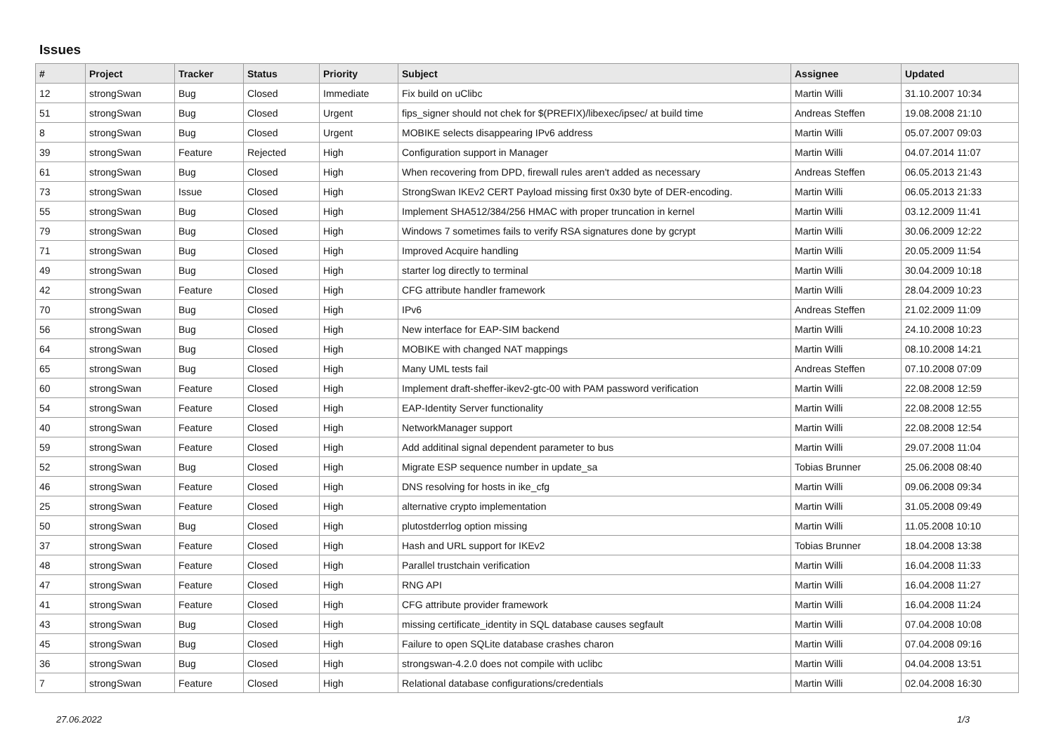Issues
| # | Project | Tracker | Status | Priority | Subject | Assignee | Updated |
| --- | --- | --- | --- | --- | --- | --- | --- |
| 12 | strongSwan | Bug | Closed | Immediate | Fix build on uClibc | Martin Willi | 31.10.2007 10:34 |
| 51 | strongSwan | Bug | Closed | Urgent | fips_signer should not chek for $(PREFIX)/libexec/ipsec/ at build time | Andreas Steffen | 19.08.2008 21:10 |
| 8 | strongSwan | Bug | Closed | Urgent | MOBIKE selects disappearing IPv6 address | Martin Willi | 05.07.2007 09:03 |
| 39 | strongSwan | Feature | Rejected | High | Configuration support in Manager | Martin Willi | 04.07.2014 11:07 |
| 61 | strongSwan | Bug | Closed | High | When recovering from DPD, firewall rules aren't added as necessary | Andreas Steffen | 06.05.2013 21:43 |
| 73 | strongSwan | Issue | Closed | High | StrongSwan IKEv2 CERT Payload missing first 0x30 byte of DER-encoding. | Martin Willi | 06.05.2013 21:33 |
| 55 | strongSwan | Bug | Closed | High | Implement SHA512/384/256 HMAC with proper truncation in kernel | Martin Willi | 03.12.2009 11:41 |
| 79 | strongSwan | Bug | Closed | High | Windows 7 sometimes fails to verify RSA signatures done by gcrypt | Martin Willi | 30.06.2009 12:22 |
| 71 | strongSwan | Bug | Closed | High | Improved Acquire handling | Martin Willi | 20.05.2009 11:54 |
| 49 | strongSwan | Bug | Closed | High | starter log directly to terminal | Martin Willi | 30.04.2009 10:18 |
| 42 | strongSwan | Feature | Closed | High | CFG attribute handler framework | Martin Willi | 28.04.2009 10:23 |
| 70 | strongSwan | Bug | Closed | High | IPv6 | Andreas Steffen | 21.02.2009 11:09 |
| 56 | strongSwan | Bug | Closed | High | New interface for EAP-SIM backend | Martin Willi | 24.10.2008 10:23 |
| 64 | strongSwan | Bug | Closed | High | MOBIKE with changed NAT mappings | Martin Willi | 08.10.2008 14:21 |
| 65 | strongSwan | Bug | Closed | High | Many UML tests fail | Andreas Steffen | 07.10.2008 07:09 |
| 60 | strongSwan | Feature | Closed | High | Implement draft-sheffer-ikev2-gtc-00 with PAM password verification | Martin Willi | 22.08.2008 12:59 |
| 54 | strongSwan | Feature | Closed | High | EAP-Identity Server functionality | Martin Willi | 22.08.2008 12:55 |
| 40 | strongSwan | Feature | Closed | High | NetworkManager support | Martin Willi | 22.08.2008 12:54 |
| 59 | strongSwan | Feature | Closed | High | Add additinal signal dependent parameter to bus | Martin Willi | 29.07.2008 11:04 |
| 52 | strongSwan | Bug | Closed | High | Migrate ESP sequence number in update_sa | Tobias Brunner | 25.06.2008 08:40 |
| 46 | strongSwan | Feature | Closed | High | DNS resolving for hosts in ike_cfg | Martin Willi | 09.06.2008 09:34 |
| 25 | strongSwan | Feature | Closed | High | alternative crypto implementation | Martin Willi | 31.05.2008 09:49 |
| 50 | strongSwan | Bug | Closed | High | plutostderrlog option missing | Martin Willi | 11.05.2008 10:10 |
| 37 | strongSwan | Feature | Closed | High | Hash and URL support for IKEv2 | Tobias Brunner | 18.04.2008 13:38 |
| 48 | strongSwan | Feature | Closed | High | Parallel trustchain verification | Martin Willi | 16.04.2008 11:33 |
| 47 | strongSwan | Feature | Closed | High | RNG API | Martin Willi | 16.04.2008 11:27 |
| 41 | strongSwan | Feature | Closed | High | CFG attribute provider framework | Martin Willi | 16.04.2008 11:24 |
| 43 | strongSwan | Bug | Closed | High | missing certificate_identity in SQL database causes segfault | Martin Willi | 07.04.2008 10:08 |
| 45 | strongSwan | Bug | Closed | High | Failure to open SQLite database crashes charon | Martin Willi | 07.04.2008 09:16 |
| 36 | strongSwan | Bug | Closed | High | strongswan-4.2.0 does not compile with uclibc | Martin Willi | 04.04.2008 13:51 |
| 7 | strongSwan | Feature | Closed | High | Relational database configurations/credentials | Martin Willi | 02.04.2008 16:30 |
27.06.2022 1/3